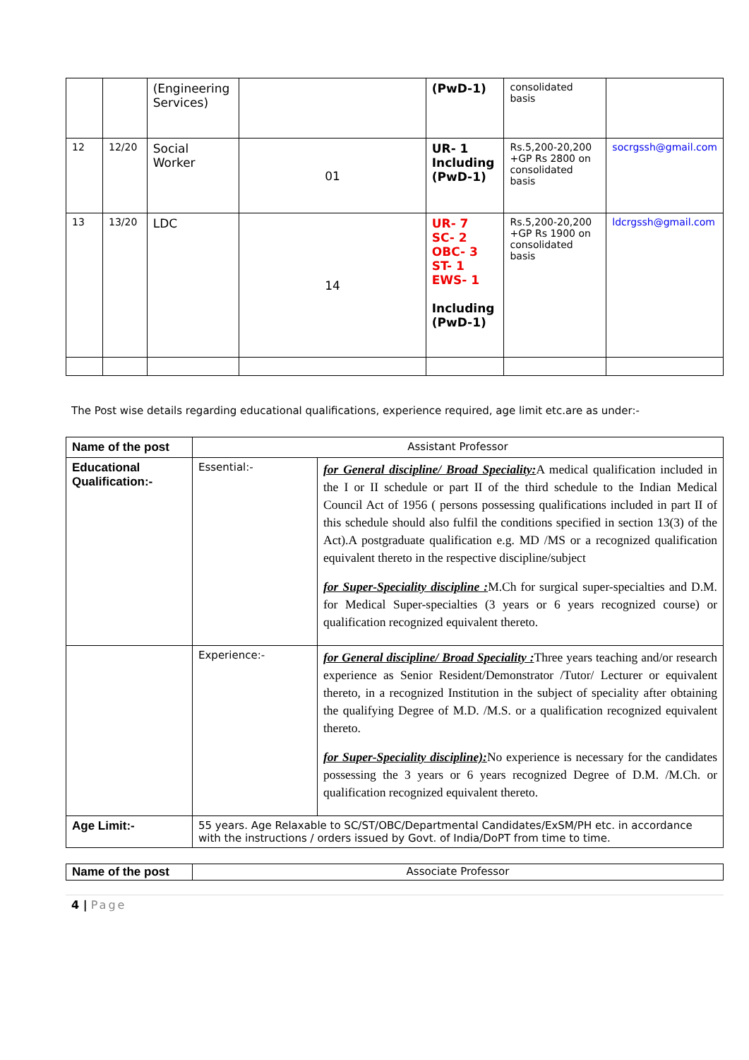| | | (Engineering Services) | | (PwD-1) | consolidated basis | |
| 12 | 12/20 | Social Worker | 01 | UR- 1 Including (PwD-1) | Rs.5,200-20,200 +GP Rs 2800 on consolidated basis | socrgssh@gmail.com |
| 13 | 13/20 | LDC | 14 | UR- 7 SC- 2 OBC- 3 ST- 1 EWS- 1 Including (PwD-1) | Rs.5,200-20,200 +GP Rs 1900 on consolidated basis | ldcrgssh@gmail.com |
The Post wise details regarding educational qualifications, experience required, age limit etc.are as under:-
| Name of the post | Assistant Professor | |
| Educational Qualification:- | Essential:- | for General discipline/ Broad Speciality: A medical qualification included in the I or II schedule or part II of the third schedule to the Indian Medical Council Act of 1956 ( persons possessing qualifications included in part II of this schedule should also fulfil the conditions specified in section 13(3) of the Act).A postgraduate qualification e.g. MD /MS or a recognized qualification equivalent thereto in the respective discipline/subject for Super-Speciality discipline : M.Ch for surgical super-specialties and D.M. for Medical Super-specialties (3 years or 6 years recognized course) or qualification recognized equivalent thereto. |
| | Experience:- | for General discipline/ Broad Speciality : Three years teaching and/or research experience as Senior Resident/Demonstrator /Tutor/ Lecturer or equivalent thereto, in a recognized Institution in the subject of speciality after obtaining the qualifying Degree of M.D. /M.S. or a qualification recognized equivalent thereto. for Super-Speciality discipline): No experience is necessary for the candidates possessing the 3 years or 6 years recognized Degree of D.M. /M.Ch. or qualification recognized equivalent thereto. |
| Age Limit:- | 55 years. Age Relaxable to SC/ST/OBC/Departmental Candidates/ExSM/PH etc. in accordance with the instructions / orders issued by Govt. of India/DoPT from time to time. | |
| Name of the post | Associate Professor |
4 | Page